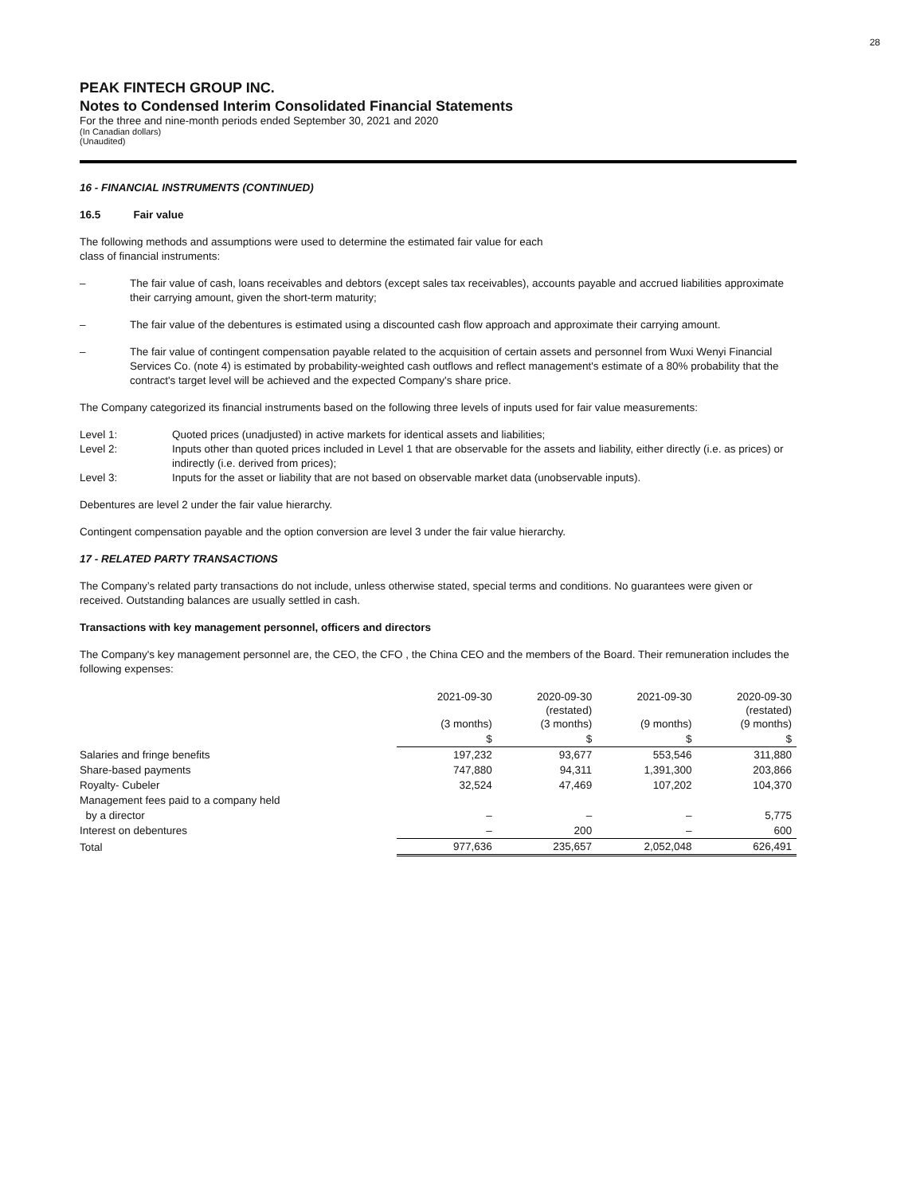28
PEAK FINTECH GROUP INC.
Notes to Condensed Interim Consolidated Financial Statements
For the three and nine-month periods ended September 30, 2021 and 2020
(In Canadian dollars)
(Unaudited)
16 - FINANCIAL INSTRUMENTS (CONTINUED)
16.5 Fair value
The following methods and assumptions were used to determine the estimated fair value for each
class of financial instruments:
– The fair value of cash, loans receivables and debtors (except sales tax receivables), accounts payable and accrued liabilities approximate their carrying amount, given the short-term maturity;
– The fair value of the debentures is estimated using a discounted cash flow approach and approximate their carrying amount.
– The fair value of contingent compensation payable related to the acquisition of certain assets and personnel from Wuxi Wenyi Financial Services Co. (note 4) is estimated by probability-weighted cash outflows and reflect management's estimate of a 80% probability that the contract's target level will be achieved and the expected Company's share price.
The Company categorized its financial instruments based on the following three levels of inputs used for fair value measurements:
Level 1: Quoted prices (unadjusted) in active markets for identical assets and liabilities;
Level 2: Inputs other than quoted prices included in Level 1 that are observable for the assets and liability, either directly (i.e. as prices) or indirectly (i.e. derived from prices);
Level 3: Inputs for the asset or liability that are not based on observable market data (unobservable inputs).
Debentures are level 2 under the fair value hierarchy.
Contingent compensation payable and the option conversion are level 3 under the fair value hierarchy.
17 - RELATED PARTY TRANSACTIONS
The Company’s related party transactions do not include, unless otherwise stated, special terms and conditions. No guarantees were given or received. Outstanding balances are usually settled in cash.
Transactions with key management personnel, officers and directors
The Company's key management personnel are, the CEO, the CFO , the China CEO and the members of the Board. Their remuneration includes the following expenses:
| | 2021-09-30 (3 months) | 2020-09-30 (restated) (3 months) | 2021-09-30 (9 months) | 2020-09-30 (restated) (9 months) |
| --- | --- | --- | --- | --- |
| | $ | $ | $ | $ |
| Salaries and fringe benefits | 197,232 | 93,677 | 553,546 | 311,880 |
| Share-based payments | 747,880 | 94,311 | 1,391,300 | 203,866 |
| Royalty- Cubeler | 32,524 | 47,469 | 107,202 | 104,370 |
| Management fees paid to a company held | | | | |
| by a director | – | – | – | 5,775 |
| Interest on debentures | – | 200 | – | 600 |
| Total | 977,636 | 235,657 | 2,052,048 | 626,491 |